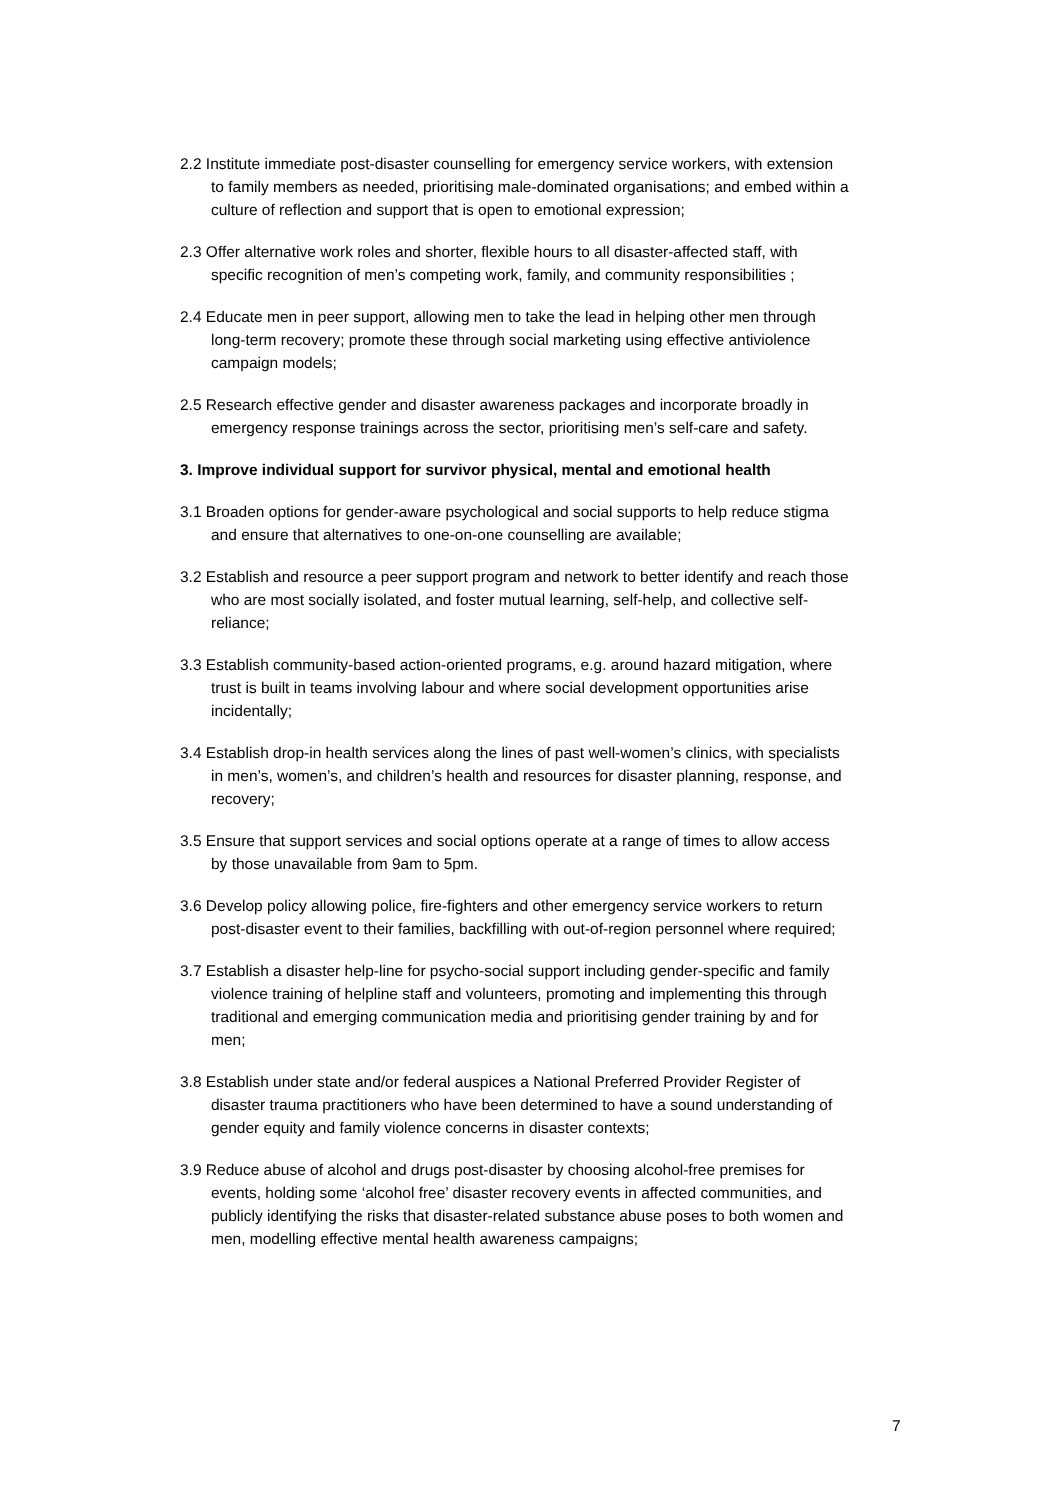2.2 Institute immediate post-disaster counselling for emergency service workers, with extension to family members as needed, prioritising male-dominated organisations; and embed within a culture of reflection and support that is open to emotional expression;
2.3 Offer alternative work roles and shorter, flexible hours to all disaster-affected staff, with specific recognition of men’s competing work, family, and community responsibilities ;
2.4 Educate men in peer support, allowing men to take the lead in helping other men through long-term recovery; promote these through social marketing using effective antiviolence campaign models;
2.5 Research effective gender and disaster awareness packages and incorporate broadly in emergency response trainings across the sector, prioritising men’s self-care and safety.
3. Improve individual support for survivor physical, mental and emotional health
3.1 Broaden options for gender-aware psychological and social supports to help reduce stigma and ensure that alternatives to one-on-one counselling are available;
3.2 Establish and resource a peer support program and network to better identify and reach those who are most socially isolated, and foster mutual learning, self-help, and collective self- reliance;
3.3 Establish community-based action-oriented programs, e.g. around hazard mitigation, where trust is built in teams involving labour and where social development opportunities arise incidentally;
3.4 Establish drop-in health services along the lines of past well-women’s clinics, with specialists in men’s, women’s, and children’s health and resources for disaster planning, response, and recovery;
3.5 Ensure that support services and social options operate at a range of times to allow access by those unavailable from 9am to 5pm.
3.6 Develop policy allowing police, fire-fighters and other emergency service workers to return post-disaster event to their families, backfilling with out-of-region personnel where required;
3.7 Establish a disaster help-line for psycho-social support including gender-specific and family violence training of helpline staff and volunteers, promoting and implementing this through traditional and emerging communication media and prioritising gender training by and for men;
3.8 Establish under state and/or federal auspices a National Preferred Provider Register of disaster trauma practitioners who have been determined to have a sound understanding of gender equity and family violence concerns in disaster contexts;
3.9 Reduce abuse of alcohol and drugs post-disaster by choosing alcohol-free premises for events, holding some ‘alcohol free’ disaster recovery events in affected communities, and publicly identifying the risks that disaster-related substance abuse poses to both women and men, modelling effective mental health awareness campaigns;
7